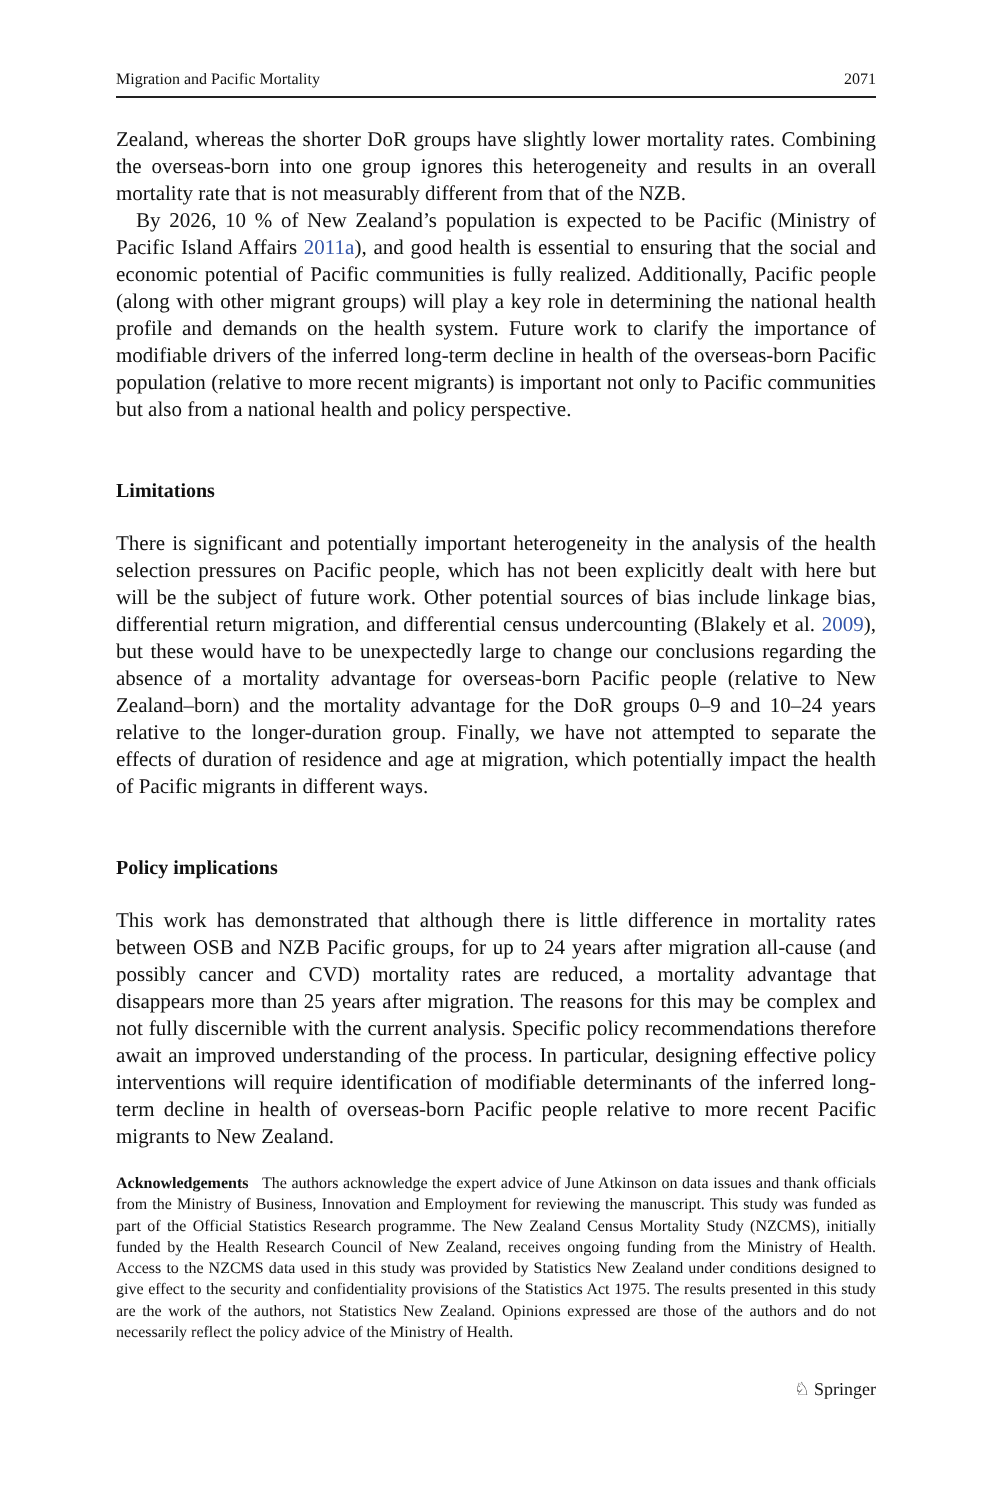Migration and Pacific Mortality 2071
Zealand, whereas the shorter DoR groups have slightly lower mortality rates. Combining the overseas-born into one group ignores this heterogeneity and results in an overall mortality rate that is not measurably different from that of the NZB.
By 2026, 10 % of New Zealand’s population is expected to be Pacific (Ministry of Pacific Island Affairs 2011a), and good health is essential to ensuring that the social and economic potential of Pacific communities is fully realized. Additionally, Pacific people (along with other migrant groups) will play a key role in determining the national health profile and demands on the health system. Future work to clarify the importance of modifiable drivers of the inferred long-term decline in health of the overseas-born Pacific population (relative to more recent migrants) is important not only to Pacific communities but also from a national health and policy perspective.
Limitations
There is significant and potentially important heterogeneity in the analysis of the health selection pressures on Pacific people, which has not been explicitly dealt with here but will be the subject of future work. Other potential sources of bias include linkage bias, differential return migration, and differential census undercounting (Blakely et al. 2009), but these would have to be unexpectedly large to change our conclusions regarding the absence of a mortality advantage for overseas-born Pacific people (relative to New Zealand–born) and the mortality advantage for the DoR groups 0–9 and 10–24 years relative to the longer-duration group. Finally, we have not attempted to separate the effects of duration of residence and age at migration, which potentially impact the health of Pacific migrants in different ways.
Policy implications
This work has demonstrated that although there is little difference in mortality rates between OSB and NZB Pacific groups, for up to 24 years after migration all-cause (and possibly cancer and CVD) mortality rates are reduced, a mortality advantage that disappears more than 25 years after migration. The reasons for this may be complex and not fully discernible with the current analysis. Specific policy recommendations therefore await an improved understanding of the process. In particular, designing effective policy interventions will require identification of modifiable determinants of the inferred long-term decline in health of overseas-born Pacific people relative to more recent Pacific migrants to New Zealand.
Acknowledgements The authors acknowledge the expert advice of June Atkinson on data issues and thank officials from the Ministry of Business, Innovation and Employment for reviewing the manuscript. This study was funded as part of the Official Statistics Research programme. The New Zealand Census Mortality Study (NZCMS), initially funded by the Health Research Council of New Zealand, receives ongoing funding from the Ministry of Health. Access to the NZCMS data used in this study was provided by Statistics New Zealand under conditions designed to give effect to the security and confidentiality provisions of the Statistics Act 1975. The results presented in this study are the work of the authors, not Statistics New Zealand. Opinions expressed are those of the authors and do not necessarily reflect the policy advice of the Ministry of Health.
♘ Springer